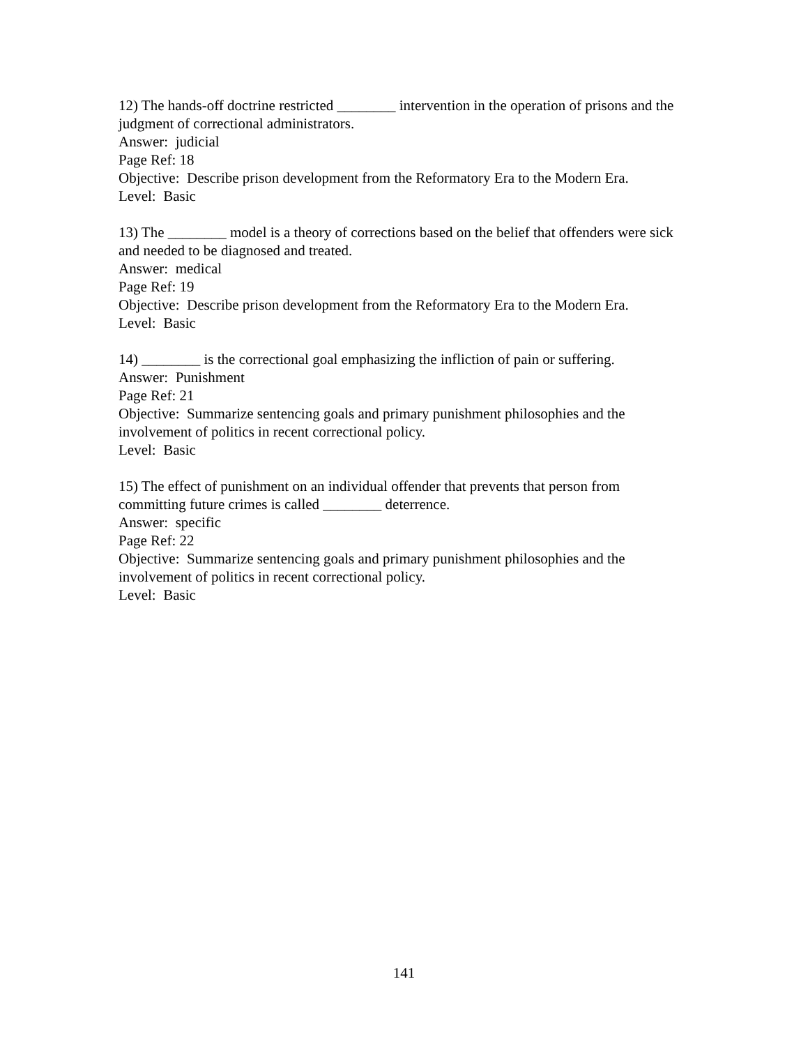12) The hands-off doctrine restricted ________ intervention in the operation of prisons and the judgment of correctional administrators.
Answer: judicial
Page Ref: 18
Objective: Describe prison development from the Reformatory Era to the Modern Era.
Level: Basic
13) The ________ model is a theory of corrections based on the belief that offenders were sick and needed to be diagnosed and treated.
Answer: medical
Page Ref: 19
Objective: Describe prison development from the Reformatory Era to the Modern Era.
Level: Basic
14) ________ is the correctional goal emphasizing the infliction of pain or suffering.
Answer: Punishment
Page Ref: 21
Objective: Summarize sentencing goals and primary punishment philosophies and the involvement of politics in recent correctional policy.
Level: Basic
15) The effect of punishment on an individual offender that prevents that person from committing future crimes is called ________ deterrence.
Answer: specific
Page Ref: 22
Objective: Summarize sentencing goals and primary punishment philosophies and the involvement of politics in recent correctional policy.
Level: Basic
141